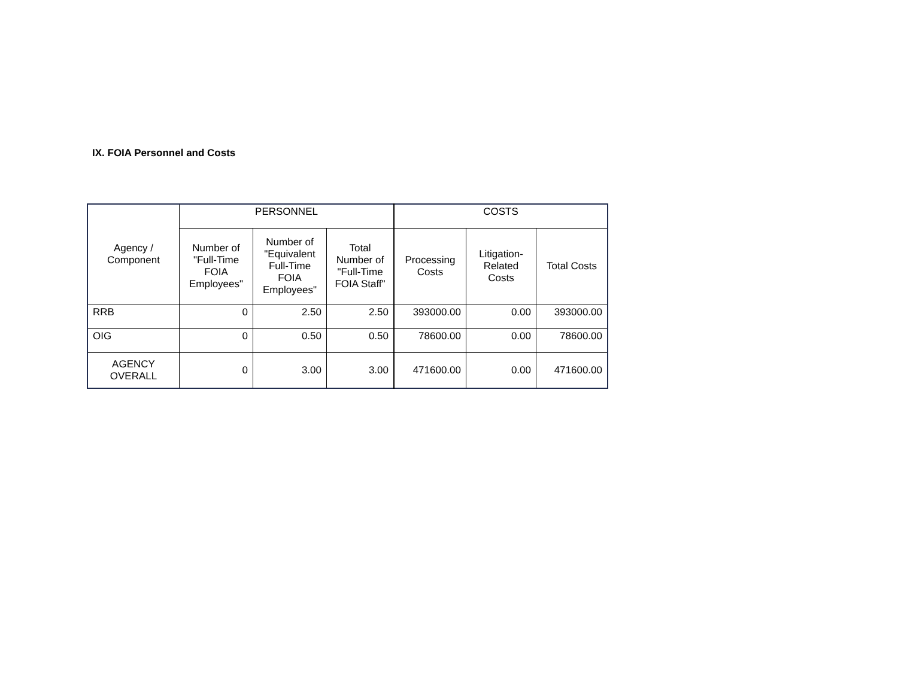IX. FOIA Personnel and Costs
| Agency / Component | PERSONNEL | | | COSTS | | |
| --- | --- | --- | --- | --- | --- | --- |
| | Number of "Full-Time FOIA Employees" | Number of "Equivalent Full-Time FOIA Employees" | Total Number of "Full-Time FOIA Staff" | Processing Costs | Litigation-Related Costs | Total Costs |
| RRB | 0 | 2.50 | 2.50 | 393000.00 | 0.00 | 393000.00 |
| OIG | 0 | 0.50 | 0.50 | 78600.00 | 0.00 | 78600.00 |
| AGENCY OVERALL | 0 | 3.00 | 3.00 | 471600.00 | 0.00 | 471600.00 |